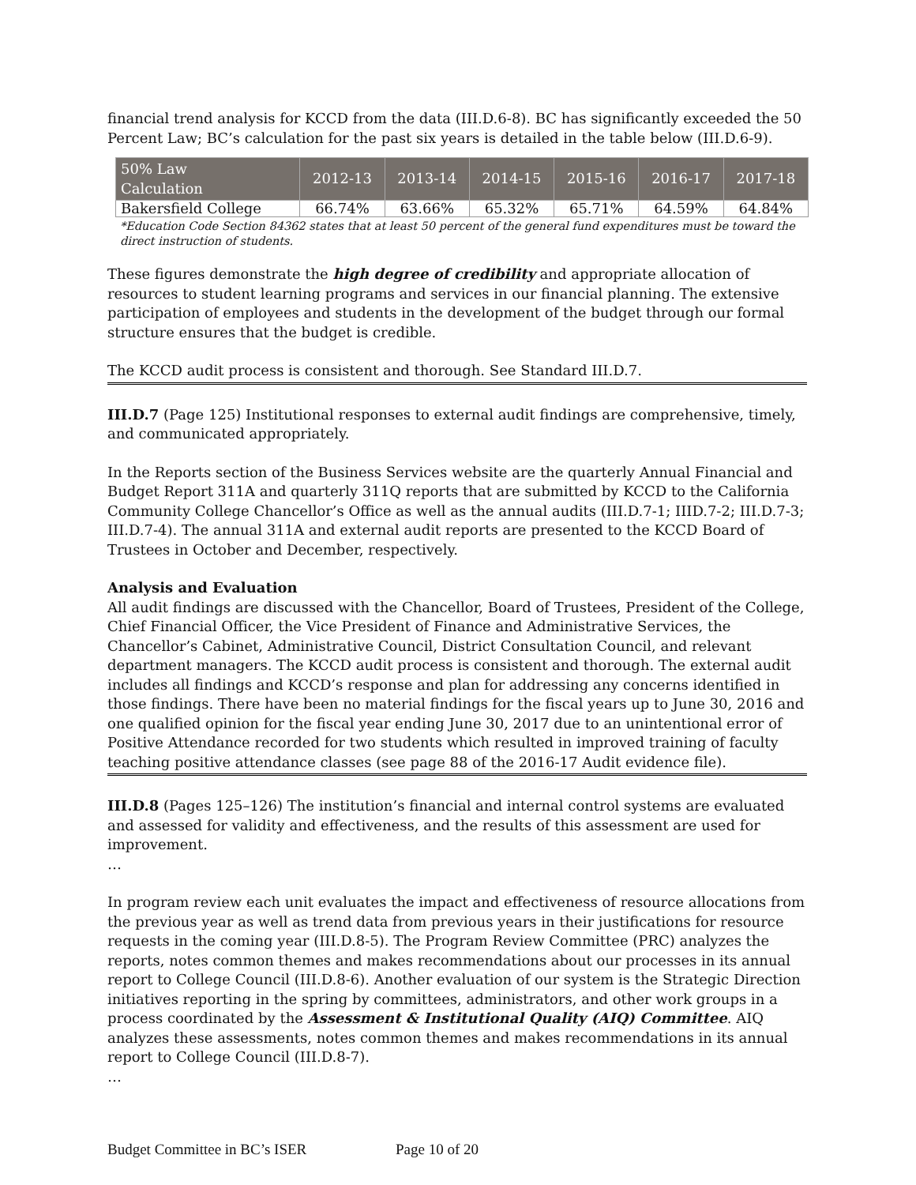financial trend analysis for KCCD from the data (III.D.6-8). BC has significantly exceeded the 50 Percent Law; BC’s calculation for the past six years is detailed in the table below (III.D.6-9).
| 50% Law Calculation | 2012-13 | 2013-14 | 2014-15 | 2015-16 | 2016-17 | 2017-18 |
| --- | --- | --- | --- | --- | --- | --- |
| Bakersfield College | 66.74% | 63.66% | 65.32% | 65.71% | 64.59% | 64.84% |
*Education Code Section 84362 states that at least 50 percent of the general fund expenditures must be toward the direct instruction of students.
These figures demonstrate the high degree of credibility and appropriate allocation of resources to student learning programs and services in our financial planning. The extensive participation of employees and students in the development of the budget through our formal structure ensures that the budget is credible.
The KCCD audit process is consistent and thorough. See Standard III.D.7.
III.D.7 (Page 125) Institutional responses to external audit findings are comprehensive, timely, and communicated appropriately.
In the Reports section of the Business Services website are the quarterly Annual Financial and Budget Report 311A and quarterly 311Q reports that are submitted by KCCD to the California Community College Chancellor’s Office as well as the annual audits (III.D.7-1; IIID.7-2; III.D.7-3; III.D.7-4). The annual 311A and external audit reports are presented to the KCCD Board of Trustees in October and December, respectively.
Analysis and Evaluation
All audit findings are discussed with the Chancellor, Board of Trustees, President of the College, Chief Financial Officer, the Vice President of Finance and Administrative Services, the Chancellor’s Cabinet, Administrative Council, District Consultation Council, and relevant department managers. The KCCD audit process is consistent and thorough. The external audit includes all findings and KCCD’s response and plan for addressing any concerns identified in those findings. There have been no material findings for the fiscal years up to June 30, 2016 and one qualified opinion for the fiscal year ending June 30, 2017 due to an unintentional error of Positive Attendance recorded for two students which resulted in improved training of faculty teaching positive attendance classes (see page 88 of the 2016-17 Audit evidence file).
III.D.8 (Pages 125–126) The institution’s financial and internal control systems are evaluated and assessed for validity and effectiveness, and the results of this assessment are used for improvement.
…
In program review each unit evaluates the impact and effectiveness of resource allocations from the previous year as well as trend data from previous years in their justifications for resource requests in the coming year (III.D.8-5). The Program Review Committee (PRC) analyzes the reports, notes common themes and makes recommendations about our processes in its annual report to College Council (III.D.8-6). Another evaluation of our system is the Strategic Direction initiatives reporting in the spring by committees, administrators, and other work groups in a process coordinated by the Assessment & Institutional Quality (AIQ) Committee. AIQ analyzes these assessments, notes common themes and makes recommendations in its annual report to College Council (III.D.8-7).
…
Budget Committee in BC’s ISER Page 10 of 20